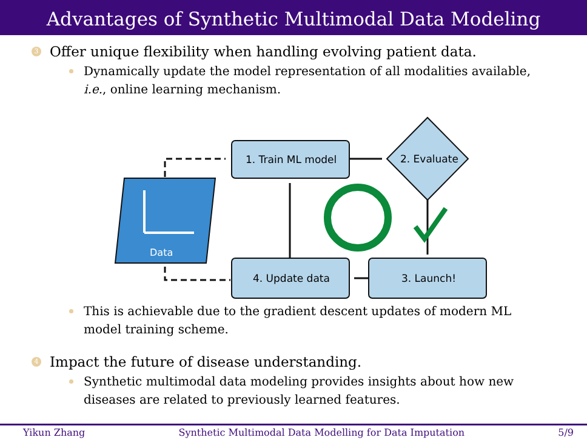Advantages of Synthetic Multimodal Data Modeling
3 Offer unique flexibility when handling evolving patient data.
Dynamically update the model representation of all modalities available,
i.e., online learning mechanism.
Data
1. Train ML model
2. Evaluate
4. Update data
3. Launch!
This is achievable due to the gradient descent updates of modern ML
model training scheme.
4 Impact the future of disease understanding.
Synthetic multimodal data modeling provides insights about how new
diseases are related to previously learned features.
Yikun Zhang Synthetic Multimodal Data Modelling for Data Imputation 5/9